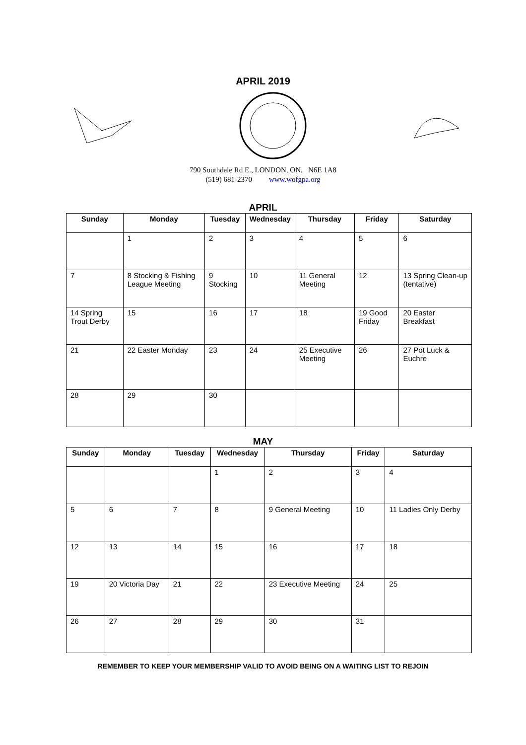APRIL 2019
790 Southdale Rd E., LONDON, ON. N6E 1A8
(519) 681-2370 www.wofgpa.org
APRIL
| Sunday | Monday | Tuesday | Wednesday | Thursday | Friday | Saturday |
| --- | --- | --- | --- | --- | --- | --- |
| | 1 | 2 | 3 | 4 | 5 | 6 |
| 7 | 8 Stocking & Fishing League Meeting | 9 Stocking | 10 | 11 General Meeting | 12 | 13 Spring Clean-up (tentative) |
| 14 Spring Trout Derby | 15 | 16 | 17 | 18 | 19 Good Friday | 20 Easter Breakfast |
| 21 | 22 Easter Monday | 23 | 24 | 25 Executive Meeting | 26 | 27 Pot Luck & Euchre |
| 28 | 29 | 30 | | | | |
MAY
| Sunday | Monday | Tuesday | Wednesday | Thursday | Friday | Saturday |
| --- | --- | --- | --- | --- | --- | --- |
| | | | 1 | 2 | 3 | 4 |
| 5 | 6 | 7 | 8 | 9 General Meeting | 10 | 11 Ladies Only Derby |
| 12 | 13 | 14 | 15 | 16 | 17 | 18 |
| 19 | 20 Victoria Day | 21 | 22 | 23 Executive Meeting | 24 | 25 |
| 26 | 27 | 28 | 29 | 30 | 31 | |
REMEMBER TO KEEP YOUR MEMBERSHIP VALID TO AVOID BEING ON A WAITING LIST TO REJOIN